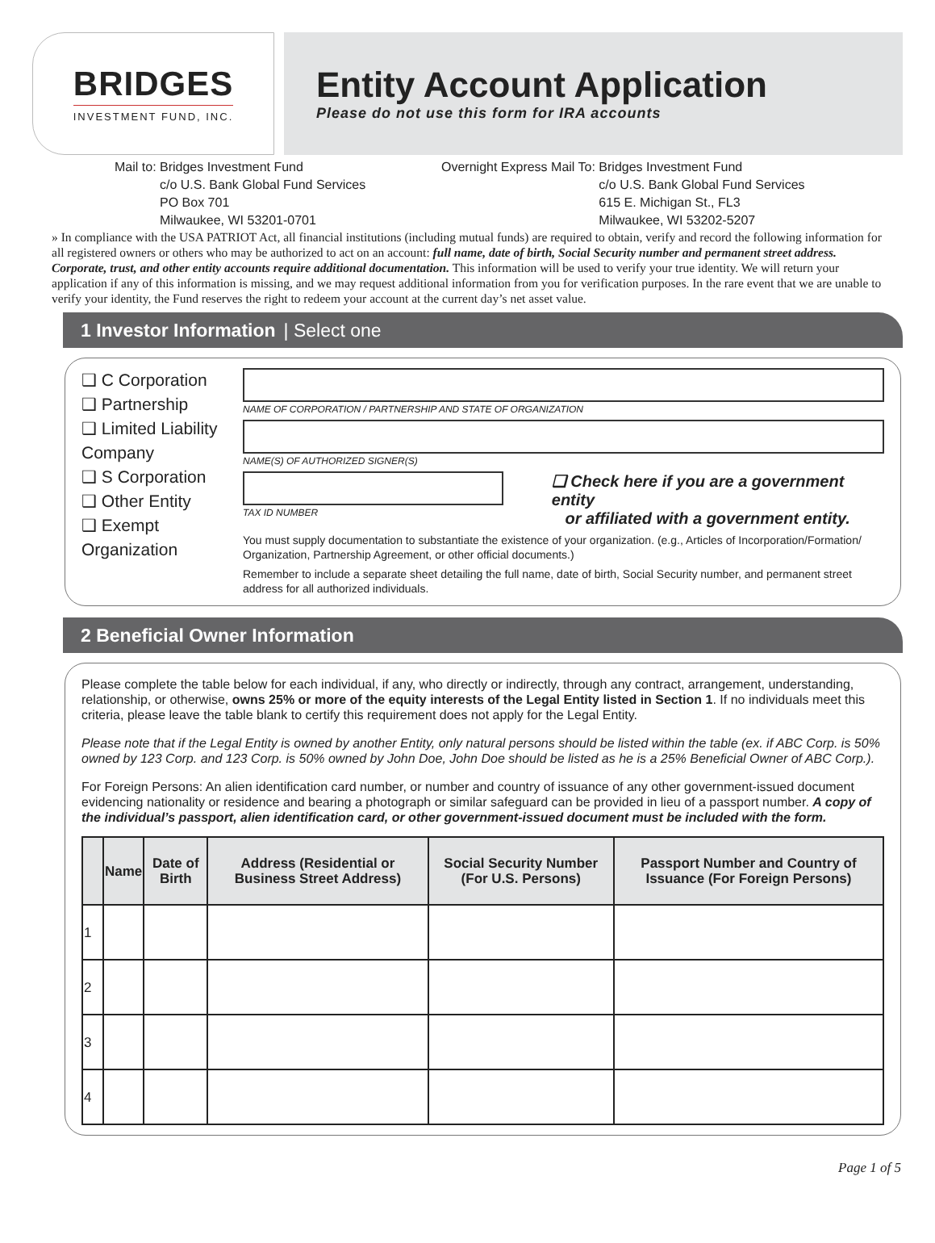BRIDGES
INVESTMENT FUND, INC.
Entity Account Application
Please do not use this form for IRA accounts
Mail to: Bridges Investment Fund
c/o U.S. Bank Global Fund Services
PO Box 701
Milwaukee, WI 53201-0701
Overnight Express Mail To: Bridges Investment Fund
c/o U.S. Bank Global Fund Services
615 E. Michigan St., FL3
Milwaukee, WI 53202-5207
» In compliance with the USA PATRIOT Act, all financial institutions (including mutual funds) are required to obtain, verify and record the following information for all registered owners or others who may be authorized to act on an account: full name, date of birth, Social Security number and permanent street address. Corporate, trust, and other entity accounts require additional documentation. This information will be used to verify your true identity. We will return your application if any of this information is missing, and we may request additional information from you for verification purposes. In the rare event that we are unable to verify your identity, the Fund reserves the right to redeem your account at the current day’s net asset value.
1 Investor Information | Select one
❑ C Corporation
❑ Partnership
❑ Limited Liability Company
❑ S Corporation
❑ Other Entity
❑ Exempt Organization
NAME OF CORPORATION / PARTNERSHIP AND STATE OF ORGANIZATION
NAME(S) OF AUTHORIZED SIGNER(S)
TAX ID NUMBER
❑ Check here if you are a government entity
or affiliated with a government entity.
You must supply documentation to substantiate the existence of your organization. (e.g., Articles of Incorporation/Formation/ Organization, Partnership Agreement, or other official documents.)
Remember to include a separate sheet detailing the full name, date of birth, Social Security number, and permanent street address for all authorized individuals.
2 Beneficial Owner Information
Please complete the table below for each individual, if any, who directly or indirectly, through any contract, arrangement, understanding, relationship, or otherwise, owns 25% or more of the equity interests of the Legal Entity listed in Section 1. If no individuals meet this criteria, please leave the table blank to certify this requirement does not apply for the Legal Entity.
Please note that if the Legal Entity is owned by another Entity, only natural persons should be listed within the table (ex. if ABC Corp. is 50% owned by 123 Corp. and 123 Corp. is 50% owned by John Doe, John Doe should be listed as he is a 25% Beneficial Owner of ABC Corp.).
For Foreign Persons: An alien identification card number, or number and country of issuance of any other government-issued document evidencing nationality or residence and bearing a photograph or similar safeguard can be provided in lieu of a passport number. A copy of the individual’s passport, alien identification card, or other government-issued document must be included with the form.
| | Name | Date of Birth | Address (Residential or Business Street Address) | Social Security Number (For U.S. Persons) | Passport Number and Country of Issuance (For Foreign Persons) |
| --- | --- | --- | --- | --- | --- |
| 1 | | | | | |
| 2 | | | | | |
| 3 | | | | | |
| 4 | | | | | |
Page 1 of 5